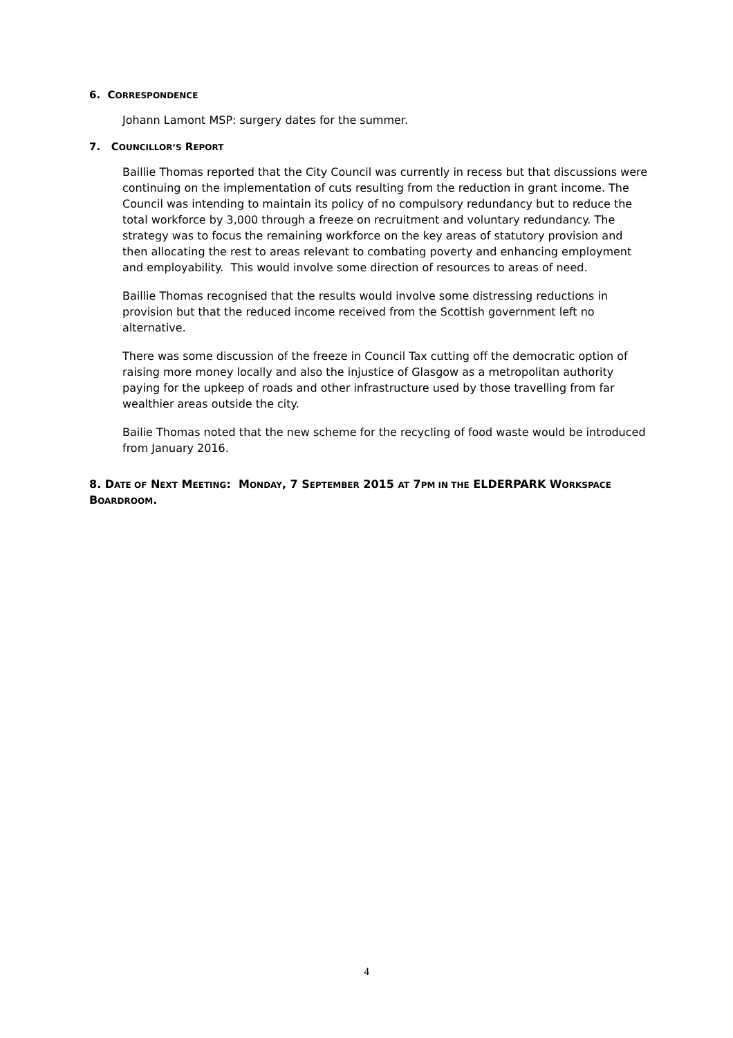6. CORRESPONDENCE
Johann Lamont MSP: surgery dates for the summer.
7. COUNCILLOR’S REPORT
Baillie Thomas reported that the City Council was currently in recess but that discussions were continuing on the implementation of cuts resulting from the reduction in grant income. The Council was intending to maintain its policy of no compulsory redundancy but to reduce the total workforce by 3,000 through a freeze on recruitment and voluntary redundancy. The strategy was to focus the remaining workforce on the key areas of statutory provision and then allocating the rest to areas relevant to combating poverty and enhancing employment and employability. This would involve some direction of resources to areas of need.
Baillie Thomas recognised that the results would involve some distressing reductions in provision but that the reduced income received from the Scottish government left no alternative.
There was some discussion of the freeze in Council Tax cutting off the democratic option of raising more money locally and also the injustice of Glasgow as a metropolitan authority paying for the upkeep of roads and other infrastructure used by those travelling from far wealthier areas outside the city.
Bailie Thomas noted that the new scheme for the recycling of food waste would be introduced from January 2016.
8. DATE OF NEXT MEETING: MONDAY, 7 SEPTEMBER 2015 AT 7PM IN THE ELDERPARK WORKSPACE BOARDROOM.
4